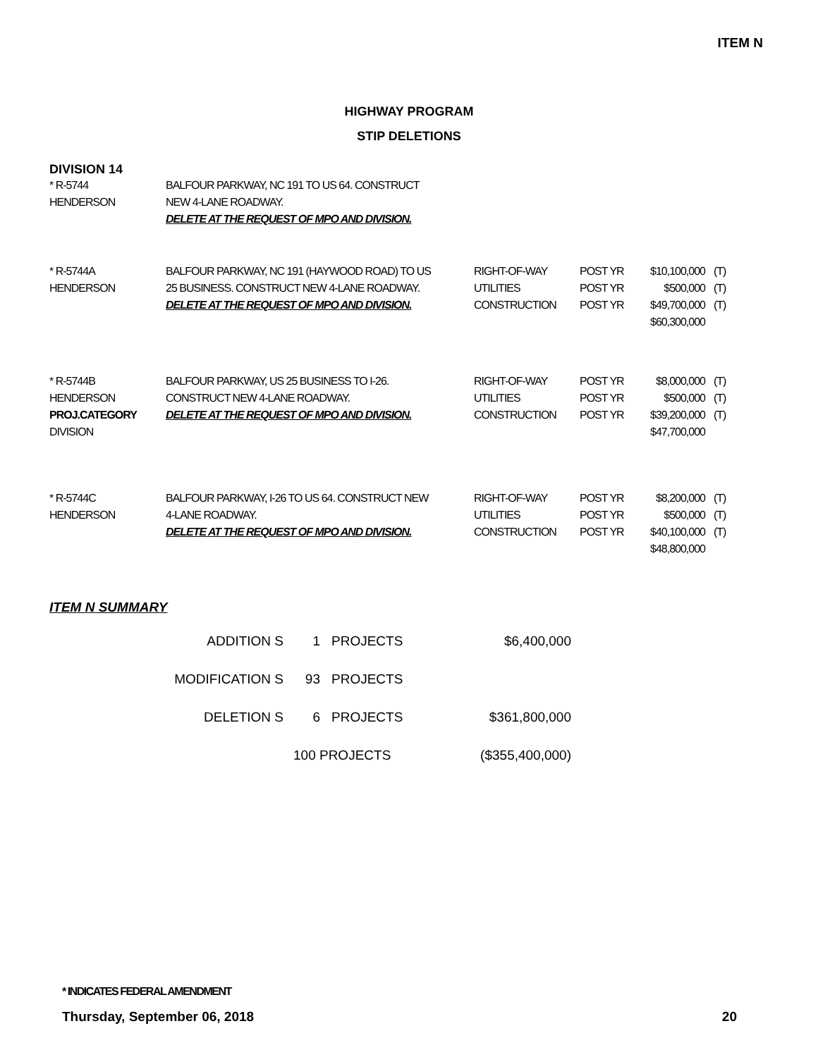ITEM N
HIGHWAY PROGRAM
STIP DELETIONS
DIVISION 14
| * R-5744 HENDERSON | BALFOUR PARKWAY, NC 191 TO US 64. CONSTRUCT NEW 4-LANE ROADWAY. DELETE AT THE REQUEST OF MPO AND DIVISION. |
| * R-5744A HENDERSON | BALFOUR PARKWAY, NC 191 (HAYWOOD ROAD) TO US 25 BUSINESS. CONSTRUCT NEW 4-LANE ROADWAY. DELETE AT THE REQUEST OF MPO AND DIVISION. | RIGHT-OF-WAY UTILITIES CONSTRUCTION | POST YR POST YR POST YR | $10,100,000 $500,000 $49,700,000 $60,300,000 | (T) (T) (T) |
| * R-5744B HENDERSON PROJ.CATEGORY DIVISION | BALFOUR PARKWAY, US 25 BUSINESS TO I-26. CONSTRUCT NEW 4-LANE ROADWAY. DELETE AT THE REQUEST OF MPO AND DIVISION. | RIGHT-OF-WAY UTILITIES CONSTRUCTION | POST YR POST YR POST YR | $8,000,000 $500,000 $39,200,000 $47,700,000 | (T) (T) (T) |
| * R-5744C HENDERSON | BALFOUR PARKWAY, I-26 TO US 64. CONSTRUCT NEW 4-LANE ROADWAY. DELETE AT THE REQUEST OF MPO AND DIVISION. | RIGHT-OF-WAY UTILITIES CONSTRUCTION | POST YR POST YR POST YR | $8,200,000 $500,000 $40,100,000 $48,800,000 | (T) (T) (T) |
ITEM N SUMMARY
| ADDITION S | 1 | PROJECTS | $6,400,000 |
| MODIFICATION S | 93 | PROJECTS | |
| DELETION S | 6 | PROJECTS | $361,800,000 |
| | 100 PROJECTS | | ($355,400,000) |
* INDICATES FEDERAL AMENDMENT
Thursday, September 06, 2018 20